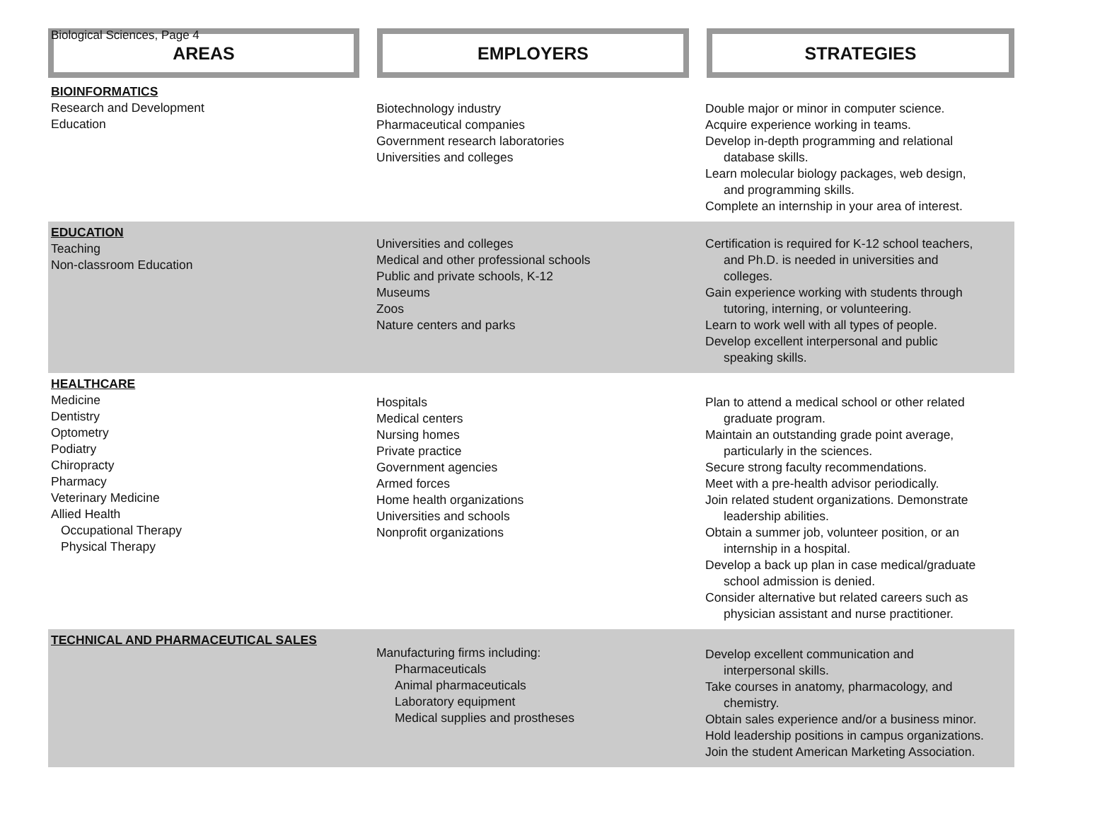Biological Sciences, Page 4
AREAS EMPLOYERS STRATEGIES
| BIOINFORMATICS Research and Development Education | Biotechnology industry Pharmaceutical companies Government research laboratories Universities and colleges | Double major or minor in computer science. Acquire experience working in teams. Develop in-depth programming and relational database skills. Learn molecular biology packages, web design, and programming skills. Complete an internship in your area of interest. |
| EDUCATION Teaching Non-classroom Education | Universities and colleges Medical and other professional schools Public and private schools, K-12 Museums Zoos Nature centers and parks | Certification is required for K-12 school teachers, and Ph.D. is needed in universities and colleges. Gain experience working with students through tutoring, interning, or volunteering. Learn to work well with all types of people. Develop excellent interpersonal and public speaking skills. |
| HEALTHCARE Medicine Dentistry Optometry Podiatry Chiropracty Pharmacy Veterinary Medicine Allied Health Occupational Therapy Physical Therapy | Hospitals Medical centers Nursing homes Private practice Government agencies Armed forces Home health organizations Universities and schools Nonprofit organizations | Plan to attend a medical school or other related graduate program. Maintain an outstanding grade point average, particularly in the sciences. Secure strong faculty recommendations. Meet with a pre-health advisor periodically. Join related student organizations. Demonstrate leadership abilities. Obtain a summer job, volunteer position, or an internship in a hospital. Develop a back up plan in case medical/graduate school admission is denied. Consider alternative but related careers such as physician assistant and nurse practitioner. |
| TECHNICAL AND PHARMACEUTICAL SALES | Manufacturing firms including: Pharmaceuticals Animal pharmaceuticals Laboratory equipment Medical supplies and prostheses | Develop excellent communication and interpersonal skills. Take courses in anatomy, pharmacology, and chemistry. Obtain sales experience and/or a business minor. Hold leadership positions in campus organizations. Join the student American Marketing Association. |